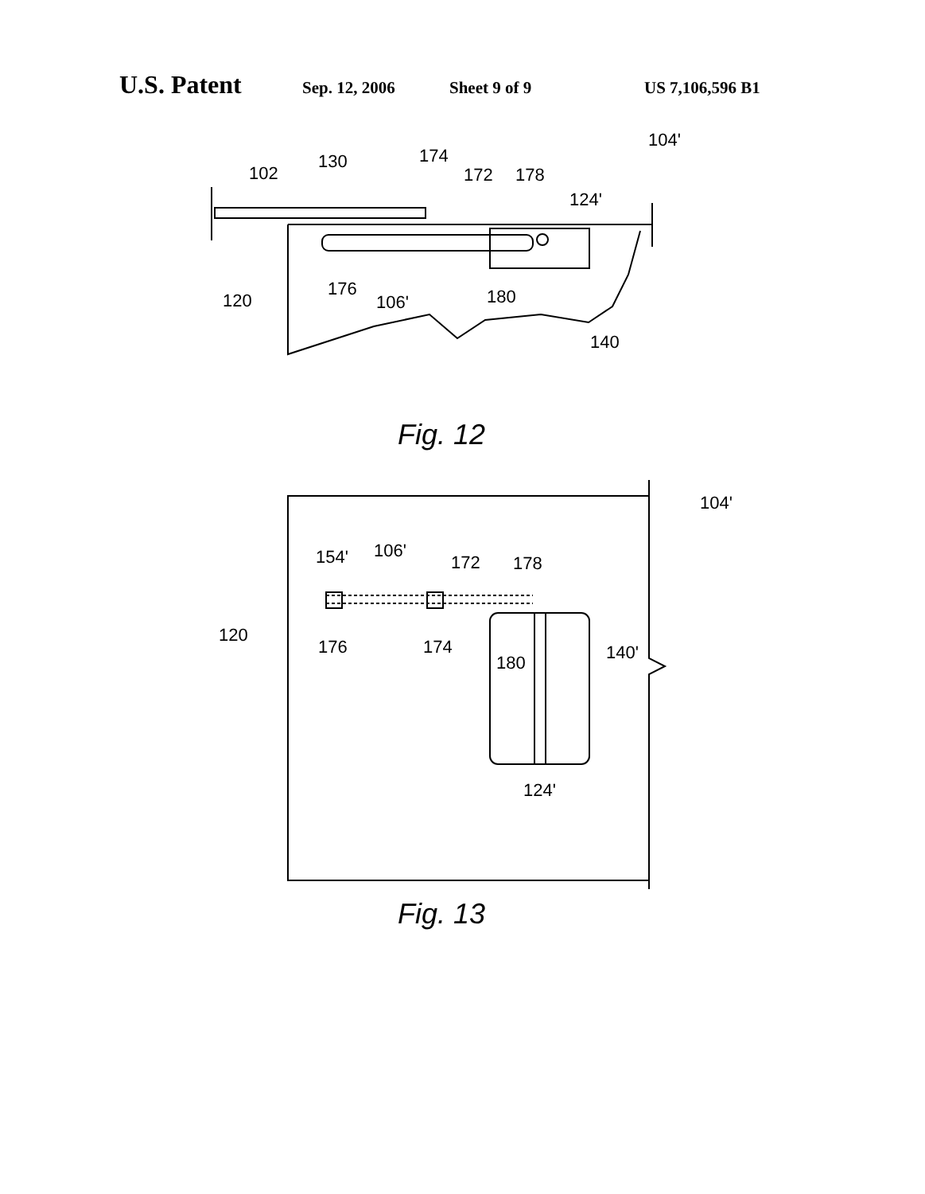U.S. Patent Sep. 12, 2006 Sheet 9 of 9 US 7,106,596 B1
102
130
174
172
178
124'
104'
176
106'
180
120
140
Fig. 12
154'
106'
172
178
104'
120
176
174
180
140'
124'
Fig. 13